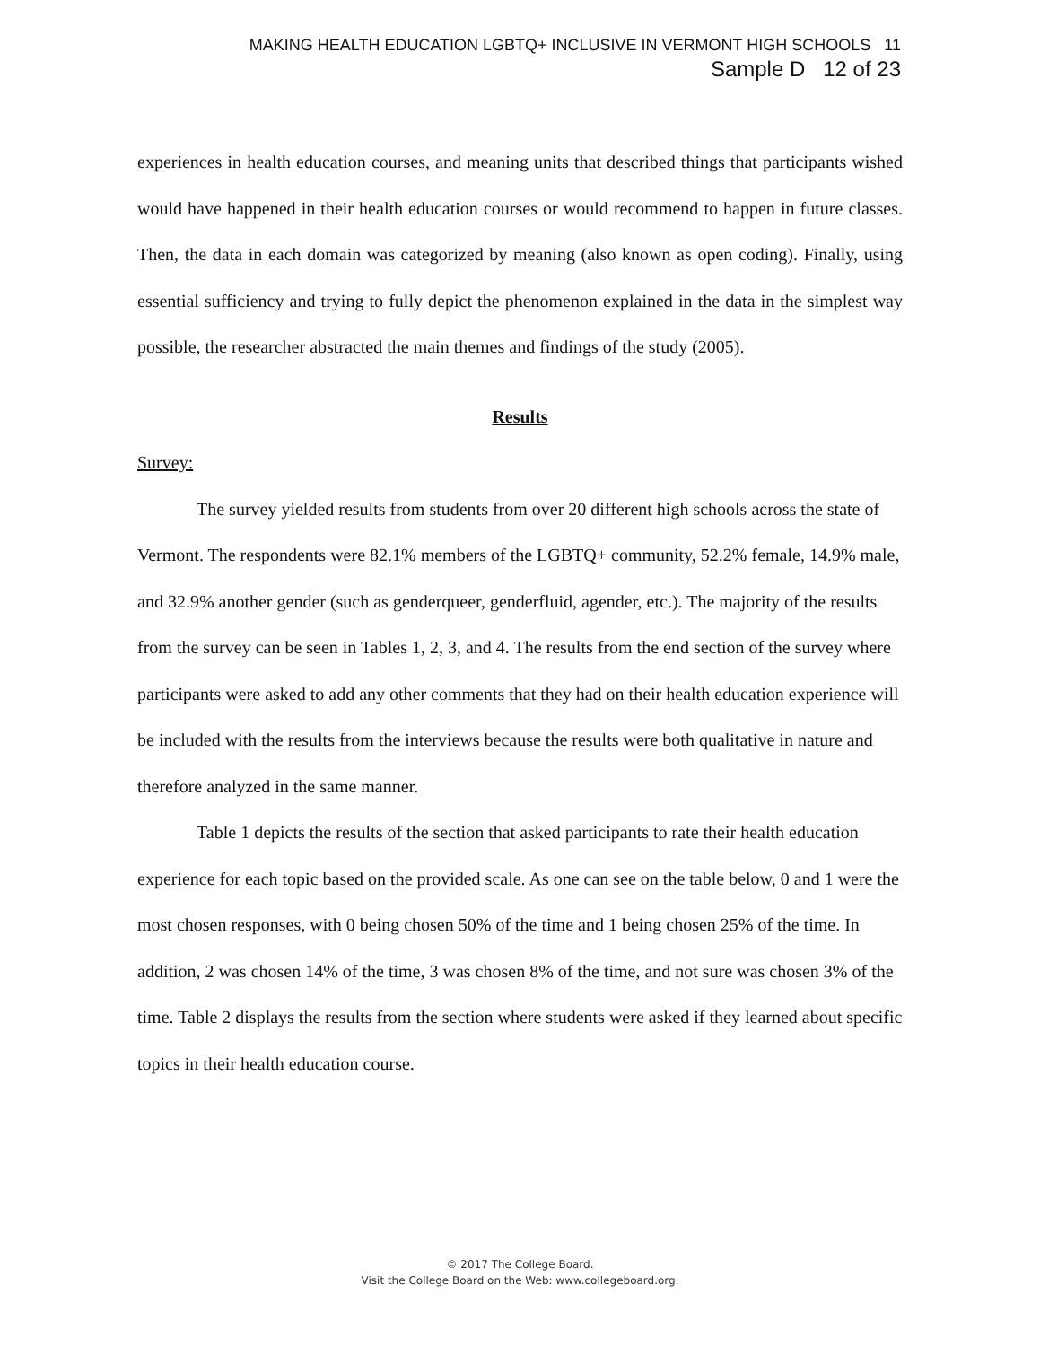MAKING HEALTH EDUCATION LGBTQ+ INCLUSIVE IN VERMONT HIGH SCHOOLS 11
Sample D 12 of 23
experiences in health education courses, and meaning units that described things that participants wished would have happened in their health education courses or would recommend to happen in future classes. Then, the data in each domain was categorized by meaning (also known as open coding). Finally, using essential sufficiency and trying to fully depict the phenomenon explained in the data in the simplest way possible, the researcher abstracted the main themes and findings of the study (2005).
Results
Survey:
The survey yielded results from students from over 20 different high schools across the state of Vermont. The respondents were 82.1% members of the LGBTQ+ community, 52.2% female, 14.9% male, and 32.9% another gender (such as genderqueer, genderfluid, agender, etc.). The majority of the results from the survey can be seen in Tables 1, 2, 3, and 4. The results from the end section of the survey where participants were asked to add any other comments that they had on their health education experience will be included with the results from the interviews because the results were both qualitative in nature and therefore analyzed in the same manner.
Table 1 depicts the results of the section that asked participants to rate their health education experience for each topic based on the provided scale. As one can see on the table below, 0 and 1 were the most chosen responses, with 0 being chosen 50% of the time and 1 being chosen 25% of the time. In addition, 2 was chosen 14% of the time, 3 was chosen 8% of the time, and not sure was chosen 3% of the time. Table 2 displays the results from the section where students were asked if they learned about specific topics in their health education course.
© 2017 The College Board.
Visit the College Board on the Web: www.collegeboard.org.